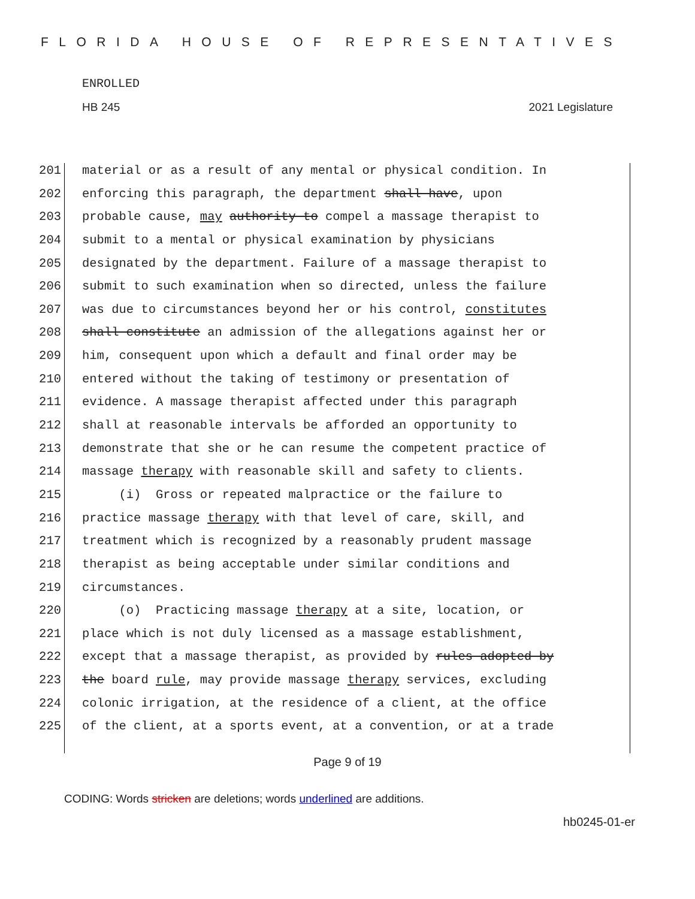FLORIDA HOUSE OF REPRESENTATIVES
ENROLLED
HB 245 2021 Legislature
201 material or as a result of any mental or physical condition. In
202 enforcing this paragraph, the department shall have, upon
203 probable cause, may authority to compel a massage therapist to
204 submit to a mental or physical examination by physicians
205 designated by the department. Failure of a massage therapist to
206 submit to such examination when so directed, unless the failure
207 was due to circumstances beyond her or his control, constitutes
208 shall constitute an admission of the allegations against her or
209 him, consequent upon which a default and final order may be
210 entered without the taking of testimony or presentation of
211 evidence. A massage therapist affected under this paragraph
212 shall at reasonable intervals be afforded an opportunity to
213 demonstrate that she or he can resume the competent practice of
214 massage therapy with reasonable skill and safety to clients.
215 (i) Gross or repeated malpractice or the failure to
216 practice massage therapy with that level of care, skill, and
217 treatment which is recognized by a reasonably prudent massage
218 therapist as being acceptable under similar conditions and
219 circumstances.
220 (o) Practicing massage therapy at a site, location, or
221 place which is not duly licensed as a massage establishment,
222 except that a massage therapist, as provided by rules adopted by
223 the board rule, may provide massage therapy services, excluding
224 colonic irrigation, at the residence of a client, at the office
225 of the client, at a sports event, at a convention, or at a trade
Page 9 of 19
CODING: Words stricken are deletions; words underlined are additions.
hb0245-01-er